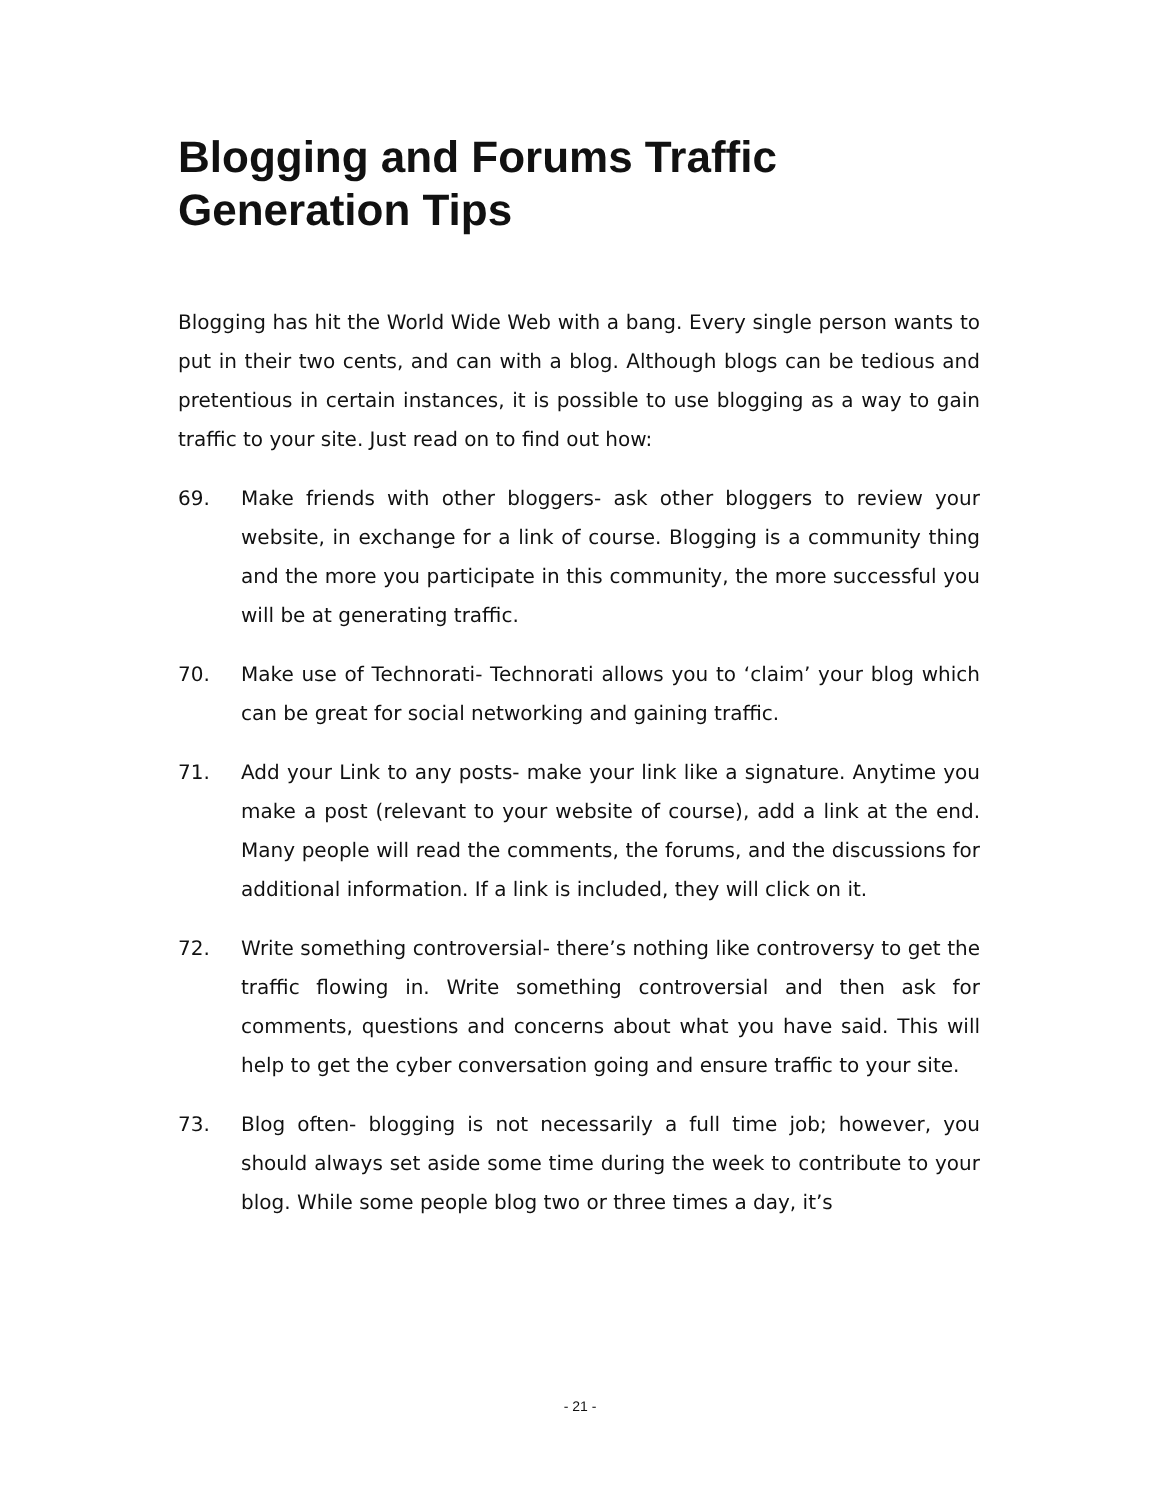Blogging and Forums Traffic
Generation Tips
Blogging has hit the World Wide Web with a bang. Every single person wants to put in their two cents, and can with a blog. Although blogs can be tedious and pretentious in certain instances, it is possible to use blogging as a way to gain traffic to your site. Just read on to find out how:
69. Make friends with other bloggers- ask other bloggers to review your website, in exchange for a link of course. Blogging is a community thing and the more you participate in this community, the more successful you will be at generating traffic.
70. Make use of Technorati- Technorati allows you to ‘claim’ your blog which can be great for social networking and gaining traffic.
71. Add your Link to any posts- make your link like a signature. Anytime you make a post (relevant to your website of course), add a link at the end. Many people will read the comments, the forums, and the discussions for additional information. If a link is included, they will click on it.
72. Write something controversial- there’s nothing like controversy to get the traffic flowing in. Write something controversial and then ask for comments, questions and concerns about what you have said. This will help to get the cyber conversation going and ensure traffic to your site.
73. Blog often- blogging is not necessarily a full time job; however, you should always set aside some time during the week to contribute to your blog. While some people blog two or three times a day, it’s
- 21 -